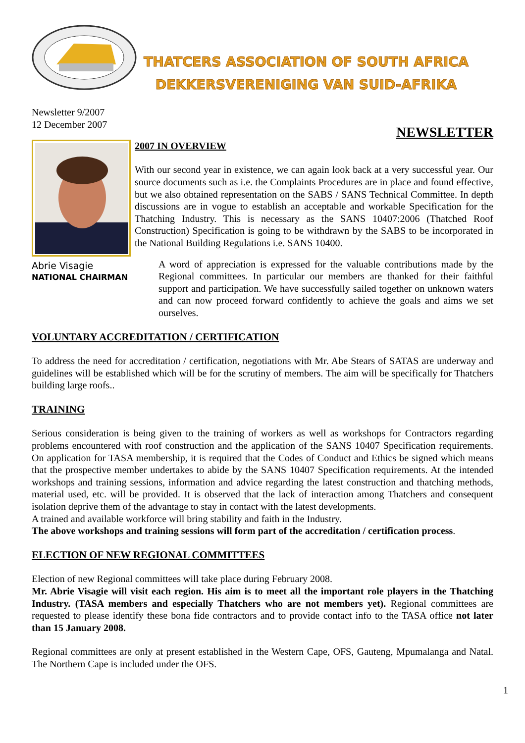THATCERS ASSOCIATION OF SOUTH AFRICA
DEKKERSVERENIGING VAN SUID-AFRIKA
Newsletter 9/2007
12 December 2007
NEWSLETTER
Abrie Visagie
NATIONAL CHAIRMAN
2007 IN OVERVIEW
With our second year in existence, we can again look back at a very successful year. Our source documents such as i.e. the Complaints Procedures are in place and found effective, but we also obtained representation on the SABS / SANS Technical Committee. In depth discussions are in vogue to establish an acceptable and workable Specification for the Thatching Industry. This is necessary as the SANS 10407:2006 (Thatched Roof Construction) Specification is going to be withdrawn by the SABS to be incorporated in the National Building Regulations i.e. SANS 10400.
A word of appreciation is expressed for the valuable contributions made by the Regional committees. In particular our members are thanked for their faithful support and participation. We have successfully sailed together on unknown waters and can now proceed forward confidently to achieve the goals and aims we set ourselves.
VOLUNTARY ACCREDITATION / CERTIFICATION
To address the need for accreditation / certification, negotiations with Mr. Abe Stears of SATAS are underway and guidelines will be established which will be for the scrutiny of members. The aim will be specifically for Thatchers building large roofs..
TRAINING
Serious consideration is being given to the training of workers as well as workshops for Contractors regarding problems encountered with roof construction and the application of the SANS 10407 Specification requirements. On application for TASA membership, it is required that the Codes of Conduct and Ethics be signed which means that the prospective member undertakes to abide by the SANS 10407 Specification requirements. At the intended workshops and training sessions, information and advice regarding the latest construction and thatching methods, material used, etc. will be provided. It is observed that the lack of interaction among Thatchers and consequent isolation deprive them of the advantage to stay in contact with the latest developments.
A trained and available workforce will bring stability and faith in the Industry.
The above workshops and training sessions will form part of the accreditation / certification process.
ELECTION OF NEW REGIONAL COMMITTEES
Election of new Regional committees will take place during February 2008.
Mr. Abrie Visagie will visit each region. His aim is to meet all the important role players in the Thatching Industry. (TASA members and especially Thatchers who are not members yet). Regional committees are requested to please identify these bona fide contractors and to provide contact info to the TASA office not later than 15 January 2008.
Regional committees are only at present established in the Western Cape, OFS, Gauteng, Mpumalanga and Natal. The Northern Cape is included under the OFS.
1